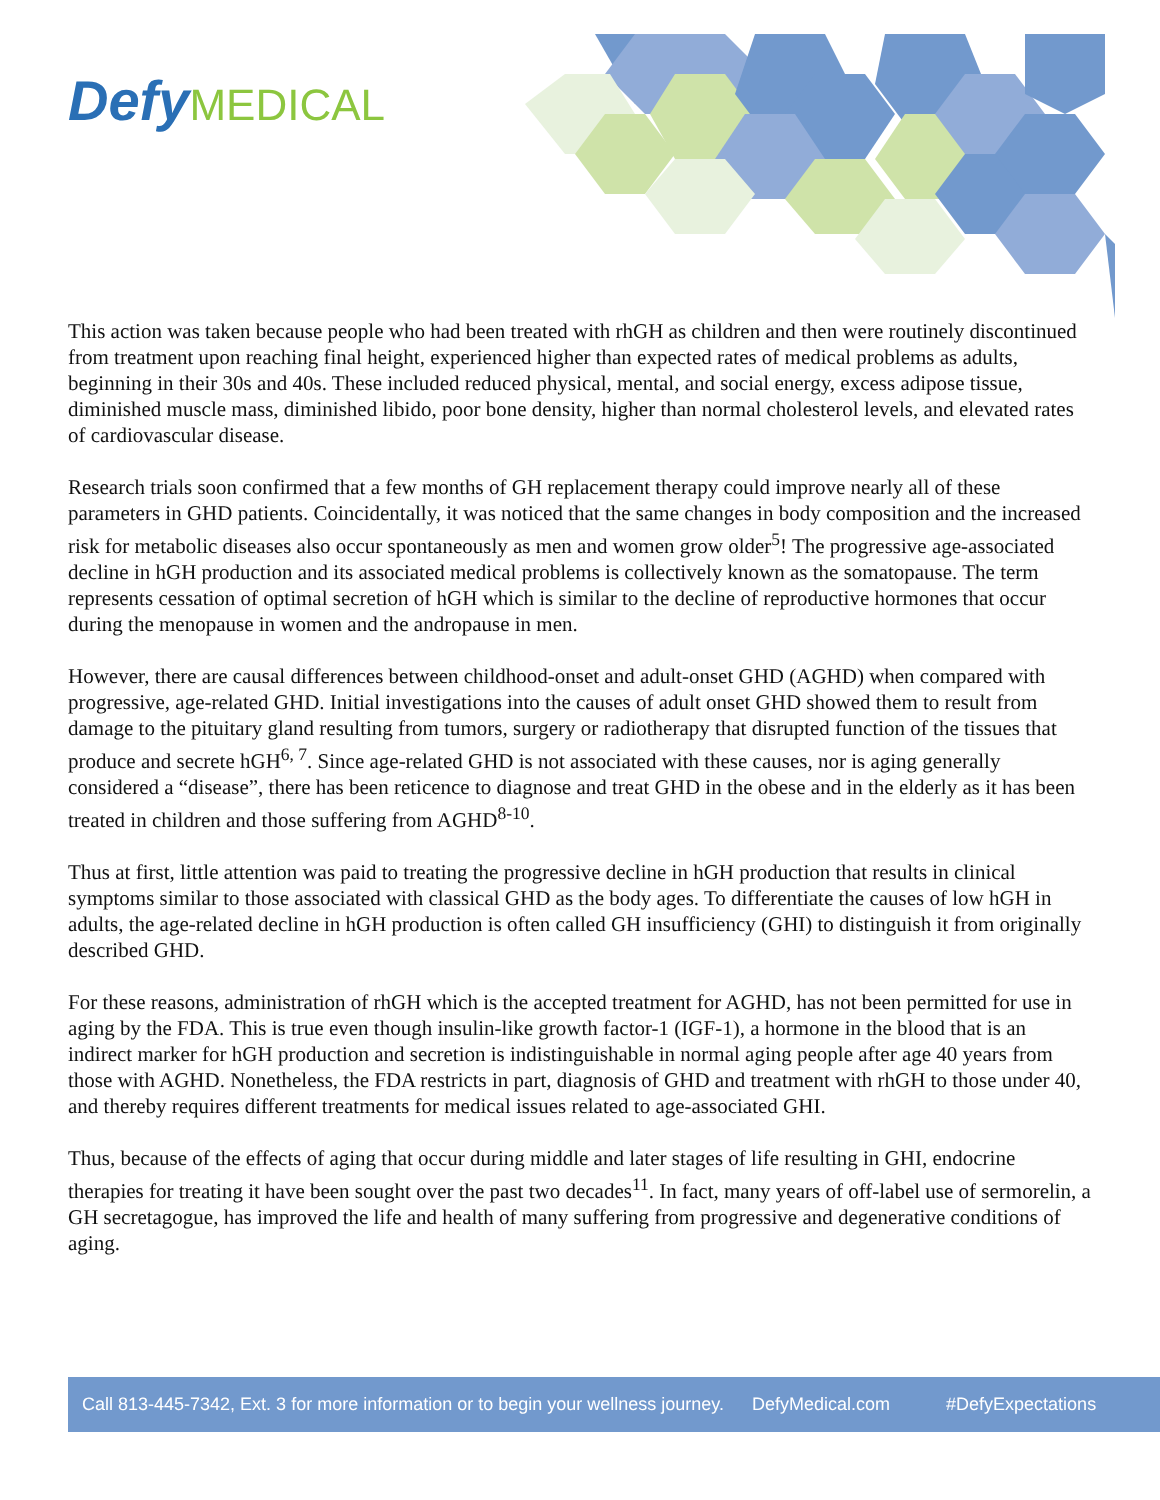Defy MEDICAL
This action was taken because people who had been treated with rhGH as children and then were routinely discontinued from treatment upon reaching final height, experienced higher than expected rates of medical problems as adults, beginning in their 30s and 40s. These included reduced physical, mental, and social energy, excess adipose tissue, diminished muscle mass, diminished libido, poor bone density, higher than normal cholesterol levels, and elevated rates of cardiovascular disease.
Research trials soon confirmed that a few months of GH replacement therapy could improve nearly all of these parameters in GHD patients. Coincidentally, it was noticed that the same changes in body composition and the increased risk for metabolic diseases also occur spontaneously as men and women grow older<sup>5</sup>! The progressive age-associated decline in hGH production and its associated medical problems is collectively known as the somatopause. The term represents cessation of optimal secretion of hGH which is similar to the decline of reproductive hormones that occur during the menopause in women and the andropause in men.
However, there are causal differences between childhood-onset and adult-onset GHD (AGHD) when compared with progressive, age-related GHD. Initial investigations into the causes of adult onset GHD showed them to result from damage to the pituitary gland resulting from tumors, surgery or radiotherapy that disrupted function of the tissues that produce and secrete hGH<sup>6, 7</sup>. Since age-related GHD is not associated with these causes, nor is aging generally considered a “disease”, there has been reticence to diagnose and treat GHD in the obese and in the elderly as it has been treated in children and those suffering from AGHD<sup>8-10</sup>.
Thus at first, little attention was paid to treating the progressive decline in hGH production that results in clinical symptoms similar to those associated with classical GHD as the body ages. To differentiate the causes of low hGH in adults, the age-related decline in hGH production is often called GH insufficiency (GHI) to distinguish it from originally described GHD.
For these reasons, administration of rhGH which is the accepted treatment for AGHD, has not been permitted for use in aging by the FDA. This is true even though insulin-like growth factor-1 (IGF-1), a hormone in the blood that is an indirect marker for hGH production and secretion is indistinguishable in normal aging people after age 40 years from those with AGHD. Nonetheless, the FDA restricts in part, diagnosis of GHD and treatment with rhGH to those under 40, and thereby requires different treatments for medical issues related to age-associated GHI.
Thus, because of the effects of aging that occur during middle and later stages of life resulting in GHI, endocrine therapies for treating it have been sought over the past two decades<sup>11</sup>. In fact, many years of off-label use of sermorelin, a GH secretagogue, has improved the life and health of many suffering from progressive and degenerative conditions of aging.
Call 813-445-7342, Ext. 3 for more information or to begin your wellness journey. DefyMedical.com #DefyExpectations